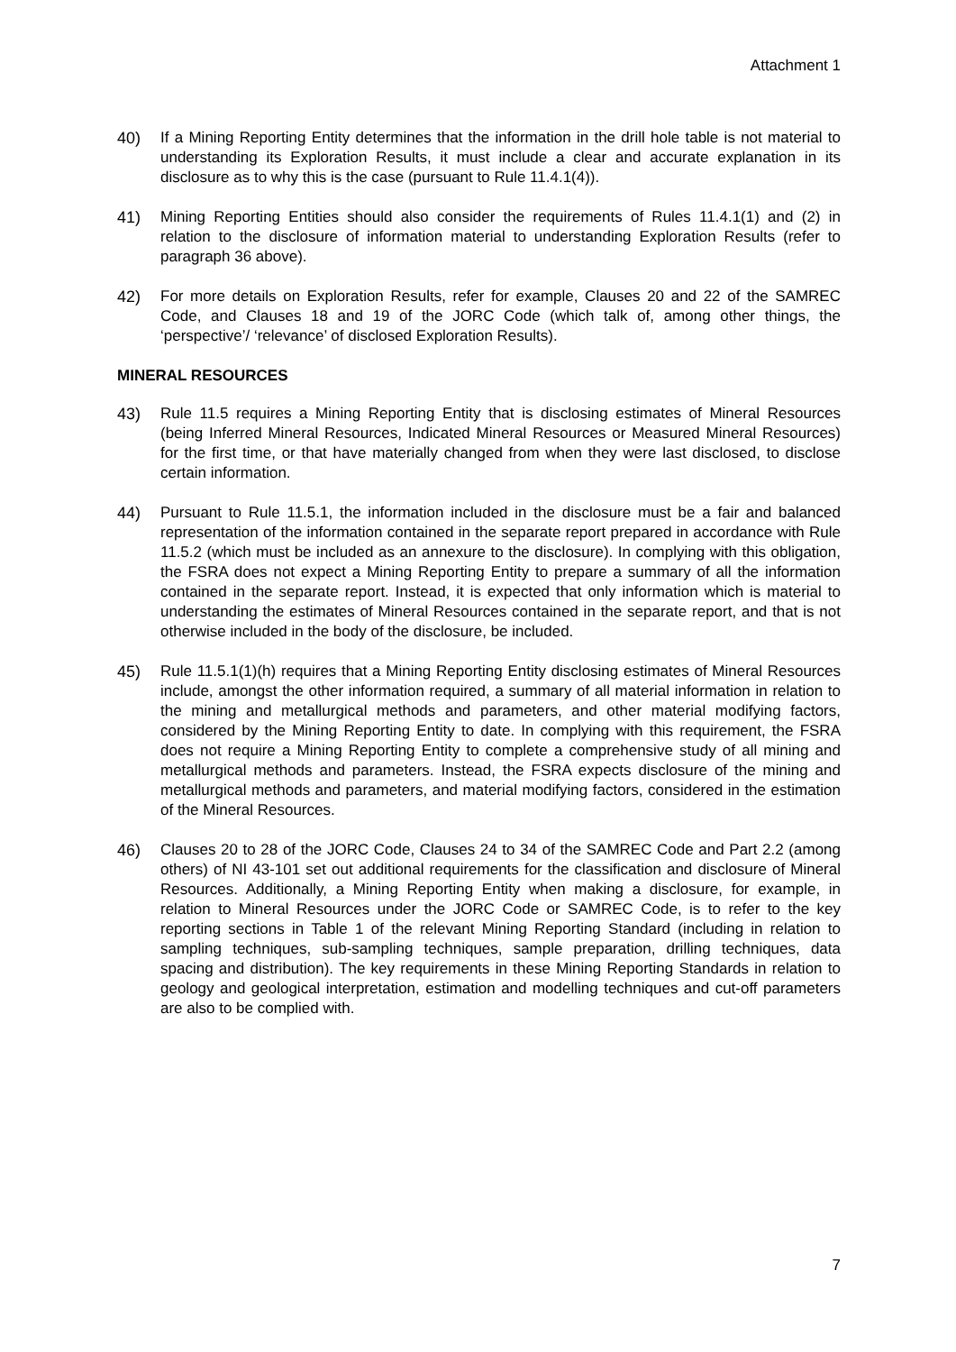Attachment 1
40) If a Mining Reporting Entity determines that the information in the drill hole table is not material to understanding its Exploration Results, it must include a clear and accurate explanation in its disclosure as to why this is the case (pursuant to Rule 11.4.1(4)).
41) Mining Reporting Entities should also consider the requirements of Rules 11.4.1(1) and (2) in relation to the disclosure of information material to understanding Exploration Results (refer to paragraph 36 above).
42) For more details on Exploration Results, refer for example, Clauses 20 and 22 of the SAMREC Code, and Clauses 18 and 19 of the JORC Code (which talk of, among other things, the ‘perspective’/ ‘relevance’ of disclosed Exploration Results).
MINERAL RESOURCES
43) Rule 11.5 requires a Mining Reporting Entity that is disclosing estimates of Mineral Resources (being Inferred Mineral Resources, Indicated Mineral Resources or Measured Mineral Resources) for the first time, or that have materially changed from when they were last disclosed, to disclose certain information.
44) Pursuant to Rule 11.5.1, the information included in the disclosure must be a fair and balanced representation of the information contained in the separate report prepared in accordance with Rule 11.5.2 (which must be included as an annexure to the disclosure). In complying with this obligation, the FSRA does not expect a Mining Reporting Entity to prepare a summary of all the information contained in the separate report. Instead, it is expected that only information which is material to understanding the estimates of Mineral Resources contained in the separate report, and that is not otherwise included in the body of the disclosure, be included.
45) Rule 11.5.1(1)(h) requires that a Mining Reporting Entity disclosing estimates of Mineral Resources include, amongst the other information required, a summary of all material information in relation to the mining and metallurgical methods and parameters, and other material modifying factors, considered by the Mining Reporting Entity to date. In complying with this requirement, the FSRA does not require a Mining Reporting Entity to complete a comprehensive study of all mining and metallurgical methods and parameters. Instead, the FSRA expects disclosure of the mining and metallurgical methods and parameters, and material modifying factors, considered in the estimation of the Mineral Resources.
46) Clauses 20 to 28 of the JORC Code, Clauses 24 to 34 of the SAMREC Code and Part 2.2 (among others) of NI 43-101 set out additional requirements for the classification and disclosure of Mineral Resources. Additionally, a Mining Reporting Entity when making a disclosure, for example, in relation to Mineral Resources under the JORC Code or SAMREC Code, is to refer to the key reporting sections in Table 1 of the relevant Mining Reporting Standard (including in relation to sampling techniques, sub-sampling techniques, sample preparation, drilling techniques, data spacing and distribution). The key requirements in these Mining Reporting Standards in relation to geology and geological interpretation, estimation and modelling techniques and cut-off parameters are also to be complied with.
7